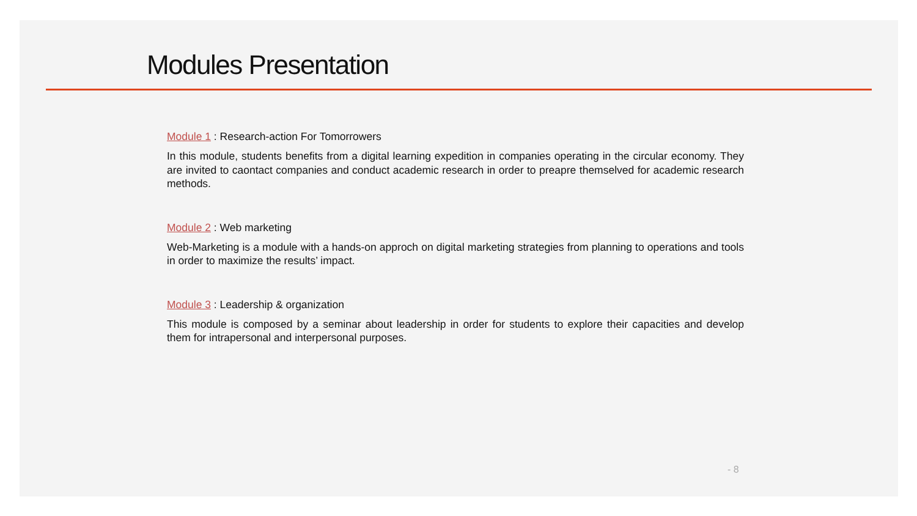Modules Presentation
Module 1 : Research-action For Tomorrowers
In this module, students benefits from a digital learning expedition in companies operating in the circular economy. They are invited to caontact companies and conduct academic research in order to preapre themselved for academic research methods.
Module 2 : Web marketing
Web-Marketing is a module with a hands-on approch on digital marketing strategies from planning to operations and tools in order to maximize the results’ impact.
Module 3 : Leadership & organization
This module is composed by a seminar about leadership in order for students to explore their capacities and develop them for intrapersonal and interpersonal purposes.
- 8